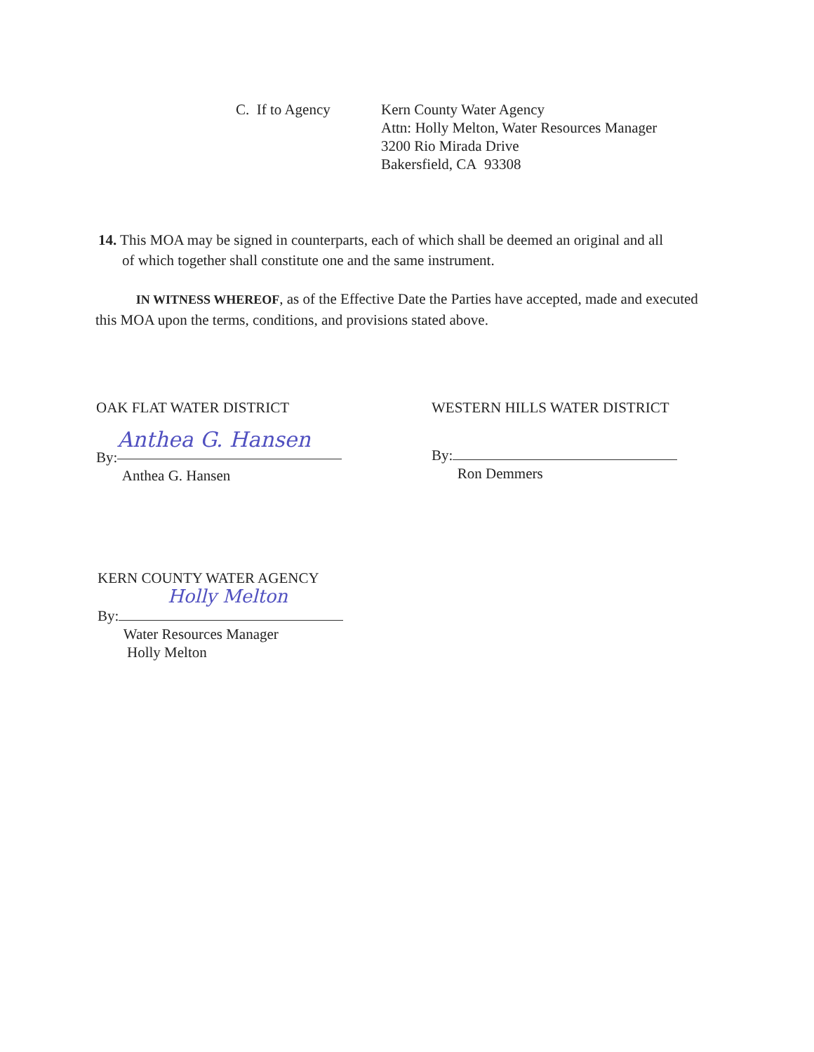C. If to Agency Kern County Water Agency
Attn: Holly Melton, Water Resources Manager
3200 Rio Mirada Drive
Bakersfield, CA 93308
14. This MOA may be signed in counterparts, each of which shall be deemed an original and all
of which together shall constitute one and the same instrument.
IN WITNESS WHEREOF, as of the Effective Date the Parties have accepted, made and executed this MOA upon the terms, conditions, and provisions stated above.
OAK FLAT WATER DISTRICT
By: Anthea G. Hansen
Anthea G. Hansen
WESTERN HILLS WATER DISTRICT
By:
Ron Demmers
KERN COUNTY WATER AGENCY
Holly Melton
By:
Water Resources Manager
Holly Melton